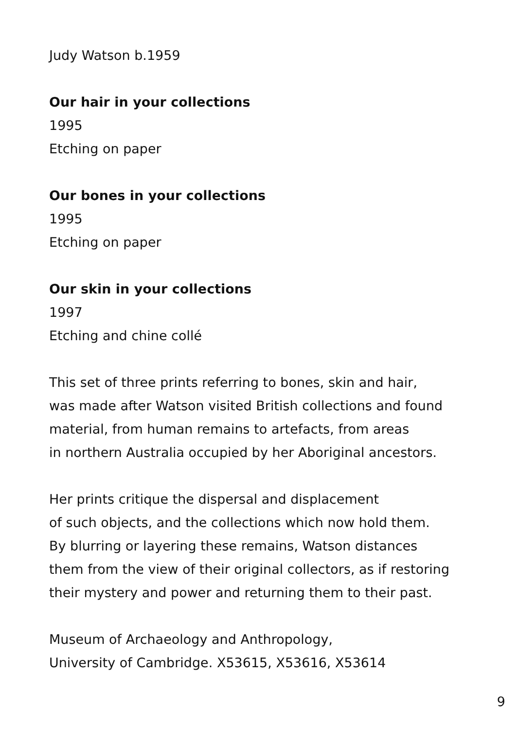Judy Watson b.1959
Our hair in your collections
1995
Etching on paper
Our bones in your collections
1995
Etching on paper
Our skin in your collections
1997
Etching and chine collé
This set of three prints referring to bones, skin and hair,
was made after Watson visited British collections and found
material, from human remains to artefacts, from areas
in northern Australia occupied by her Aboriginal ancestors.
Her prints critique the dispersal and displacement
of such objects, and the collections which now hold them.
By blurring or layering these remains, Watson distances
them from the view of their original collectors, as if restoring
their mystery and power and returning them to their past.
Museum of Archaeology and Anthropology,
University of Cambridge. X53615, X53616, X53614
9